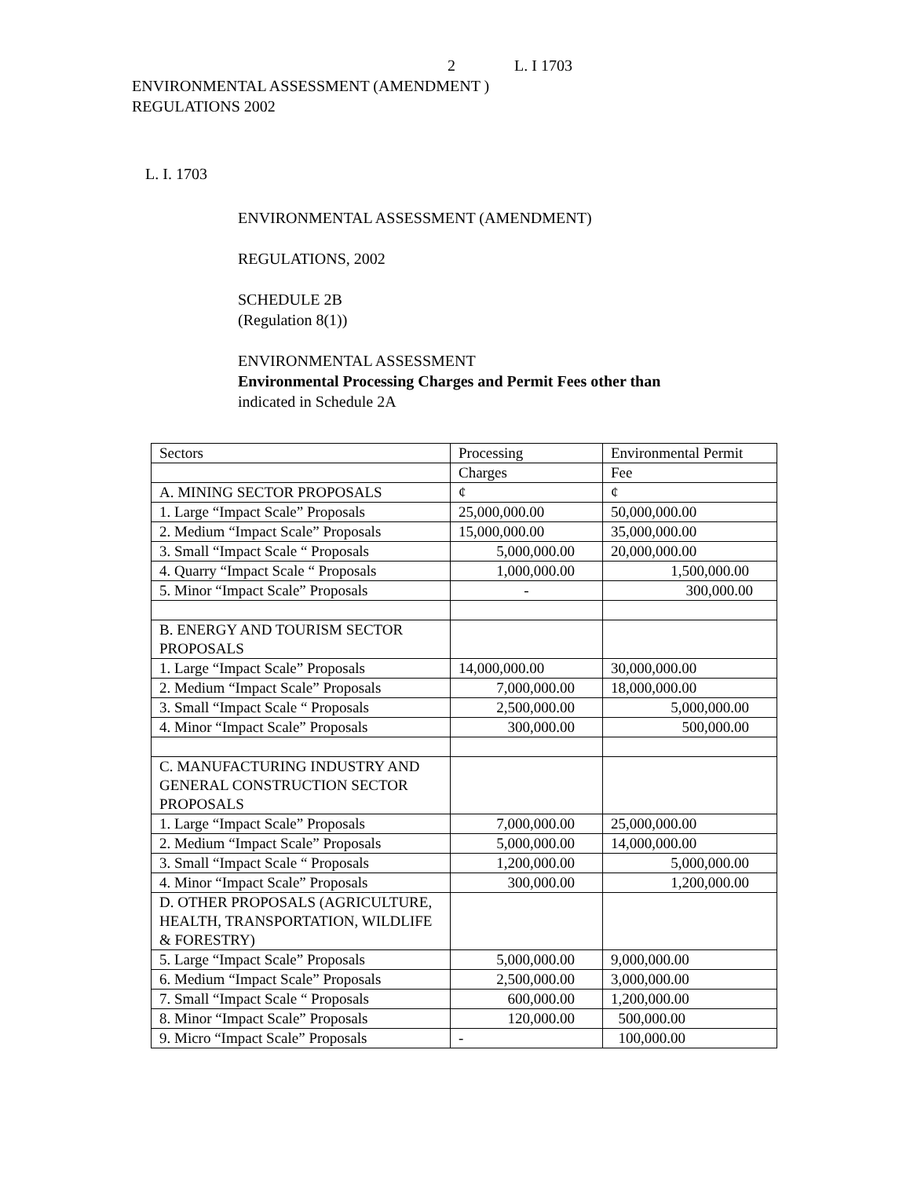2 L. I 1703
ENVIRONMENTAL ASSESSMENT (AMENDMENT )
REGULATIONS 2002
L. I. 1703
ENVIRONMENTAL ASSESSMENT (AMENDMENT)
REGULATIONS, 2002
SCHEDULE 2B
(Regulation 8(1))
ENVIRONMENTAL ASSESSMENT
Environmental Processing Charges and Permit Fees other than
indicated in Schedule 2A
| Sectors | Processing | Environmental Permit |
| | Charges | Fee |
| A. MINING SECTOR PROPOSALS | ¢ | ¢ |
| 1. Large “Impact Scale” Proposals | 25,000,000.00 | 50,000,000.00 |
| 2. Medium “Impact Scale” Proposals | 15,000,000.00 | 35,000,000.00 |
| 3. Small “Impact Scale “ Proposals | 5,000,000.00 | 20,000,000.00 |
| 4. Quarry “Impact Scale “ Proposals | 1,000,000.00 | 1,500,000.00 |
| 5. Minor “Impact Scale” Proposals | - | 300,000.00 |
| B. ENERGY AND TOURISM SECTOR PROPOSALS | | |
| 1. Large “Impact Scale” Proposals | 14,000,000.00 | 30,000,000.00 |
| 2. Medium “Impact Scale” Proposals | 7,000,000.00 | 18,000,000.00 |
| 3. Small “Impact Scale “ Proposals | 2,500,000.00 | 5,000,000.00 |
| 4. Minor “Impact Scale” Proposals | 300,000.00 | 500,000.00 |
| C. MANUFACTURING INDUSTRY AND GENERAL CONSTRUCTION SECTOR PROPOSALS | | |
| 1. Large “Impact Scale” Proposals | 7,000,000.00 | 25,000,000.00 |
| 2. Medium “Impact Scale” Proposals | 5,000,000.00 | 14,000,000.00 |
| 3. Small “Impact Scale “ Proposals | 1,200,000.00 | 5,000,000.00 |
| 4. Minor “Impact Scale” Proposals | 300,000.00 | 1,200,000.00 |
| D. OTHER PROPOSALS (AGRICULTURE, HEALTH, TRANSPORTATION, WILDLIFE & FORESTRY) | | |
| 5. Large “Impact Scale” Proposals | 5,000,000.00 | 9,000,000.00 |
| 6. Medium “Impact Scale” Proposals | 2,500,000.00 | 3,000,000.00 |
| 7. Small “Impact Scale “ Proposals | 600,000.00 | 1,200,000.00 |
| 8. Minor “Impact Scale” Proposals | 120,000.00 | 500,000.00 |
| 9. Micro “Impact Scale” Proposals | - | 100,000.00 |